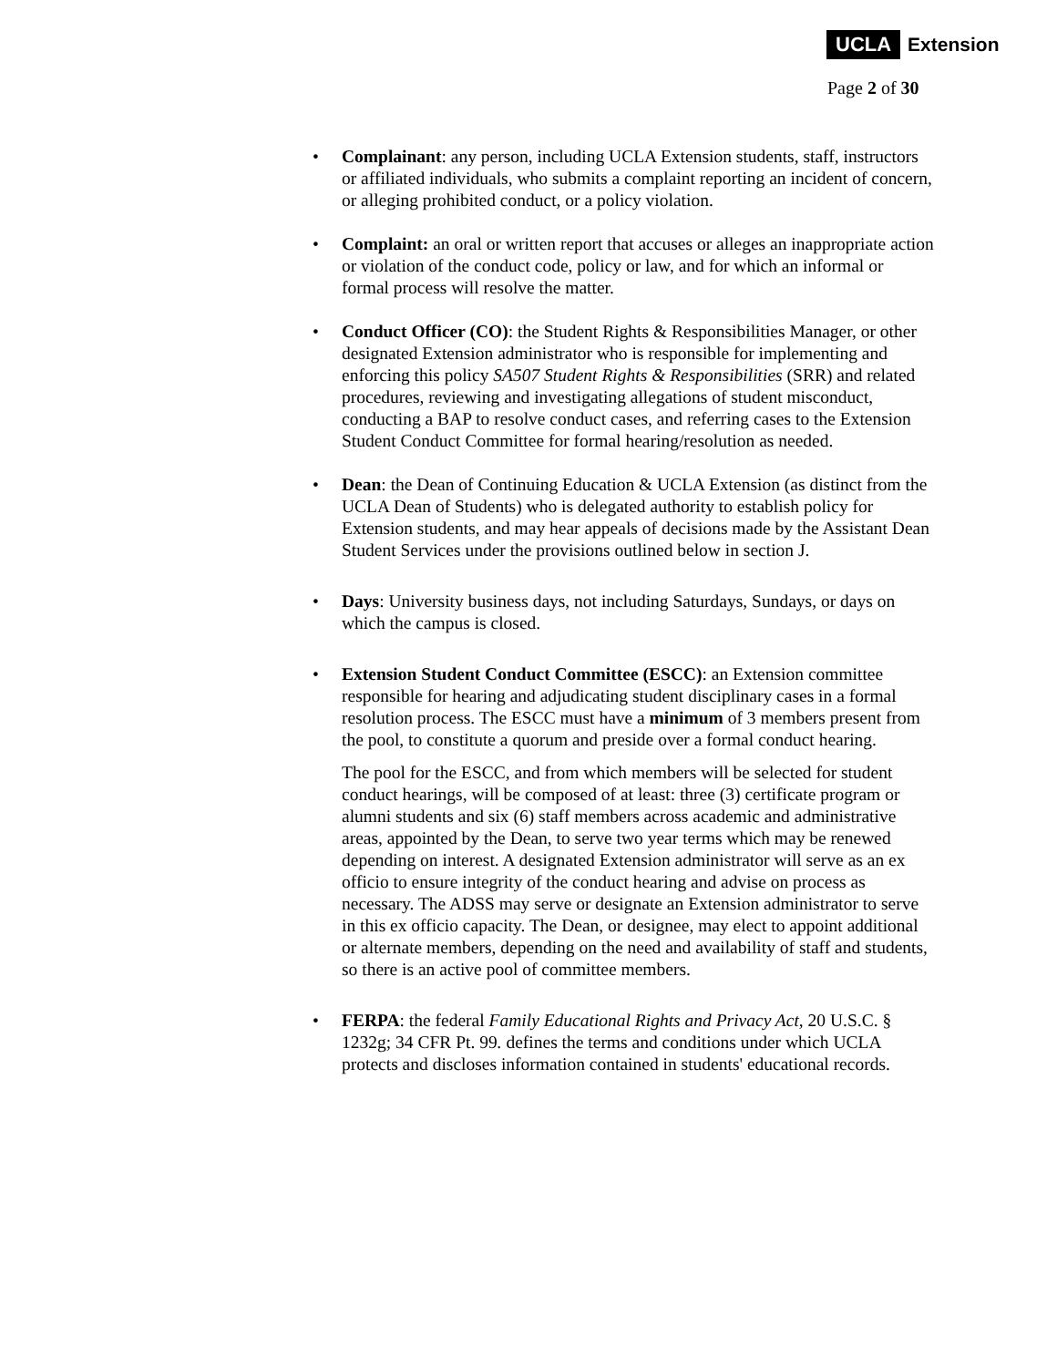UCLA Extension
Page 2 of 30
•
Complainant: any person, including UCLA Extension students, staff, instructors or affiliated individuals, who submits a complaint reporting an incident of concern, or alleging prohibited conduct, or a policy violation.
•
Complaint: an oral or written report that accuses or alleges an inappropriate action or violation of the conduct code, policy or law, and for which an informal or formal process will resolve the matter.
•
Conduct Officer (CO): the Student Rights & Responsibilities Manager, or other designated Extension administrator who is responsible for implementing and enforcing this policy SA507 Student Rights & Responsibilities (SRR) and related procedures, reviewing and investigating allegations of student misconduct, conducting a BAP to resolve conduct cases, and referring cases to the Extension Student Conduct Committee for formal hearing/resolution as needed.
•
Dean: the Dean of Continuing Education & UCLA Extension (as distinct from the UCLA Dean of Students) who is delegated authority to establish policy for Extension students, and may hear appeals of decisions made by the Assistant Dean Student Services under the provisions outlined below in section J.
•
Days: University business days, not including Saturdays, Sundays, or days on which the campus is closed.
•
Extension Student Conduct Committee (ESCC): an Extension committee responsible for hearing and adjudicating student disciplinary cases in a formal resolution process. The ESCC must have a minimum of 3 members present from the pool, to constitute a quorum and preside over a formal conduct hearing.
The pool for the ESCC, and from which members will be selected for student conduct hearings, will be composed of at least: three (3) certificate program or alumni students and six (6) staff members across academic and administrative areas, appointed by the Dean, to serve two year terms which may be renewed depending on interest. A designated Extension administrator will serve as an ex officio to ensure integrity of the conduct hearing and advise on process as necessary. The ADSS may serve or designate an Extension administrator to serve in this ex officio capacity. The Dean, or designee, may elect to appoint additional or alternate members, depending on the need and availability of staff and students, so there is an active pool of committee members.
•
FERPA: the federal Family Educational Rights and Privacy Act, 20 U.S.C. § 1232g; 34 CFR Pt. 99. defines the terms and conditions under which UCLA protects and discloses information contained in students' educational records.